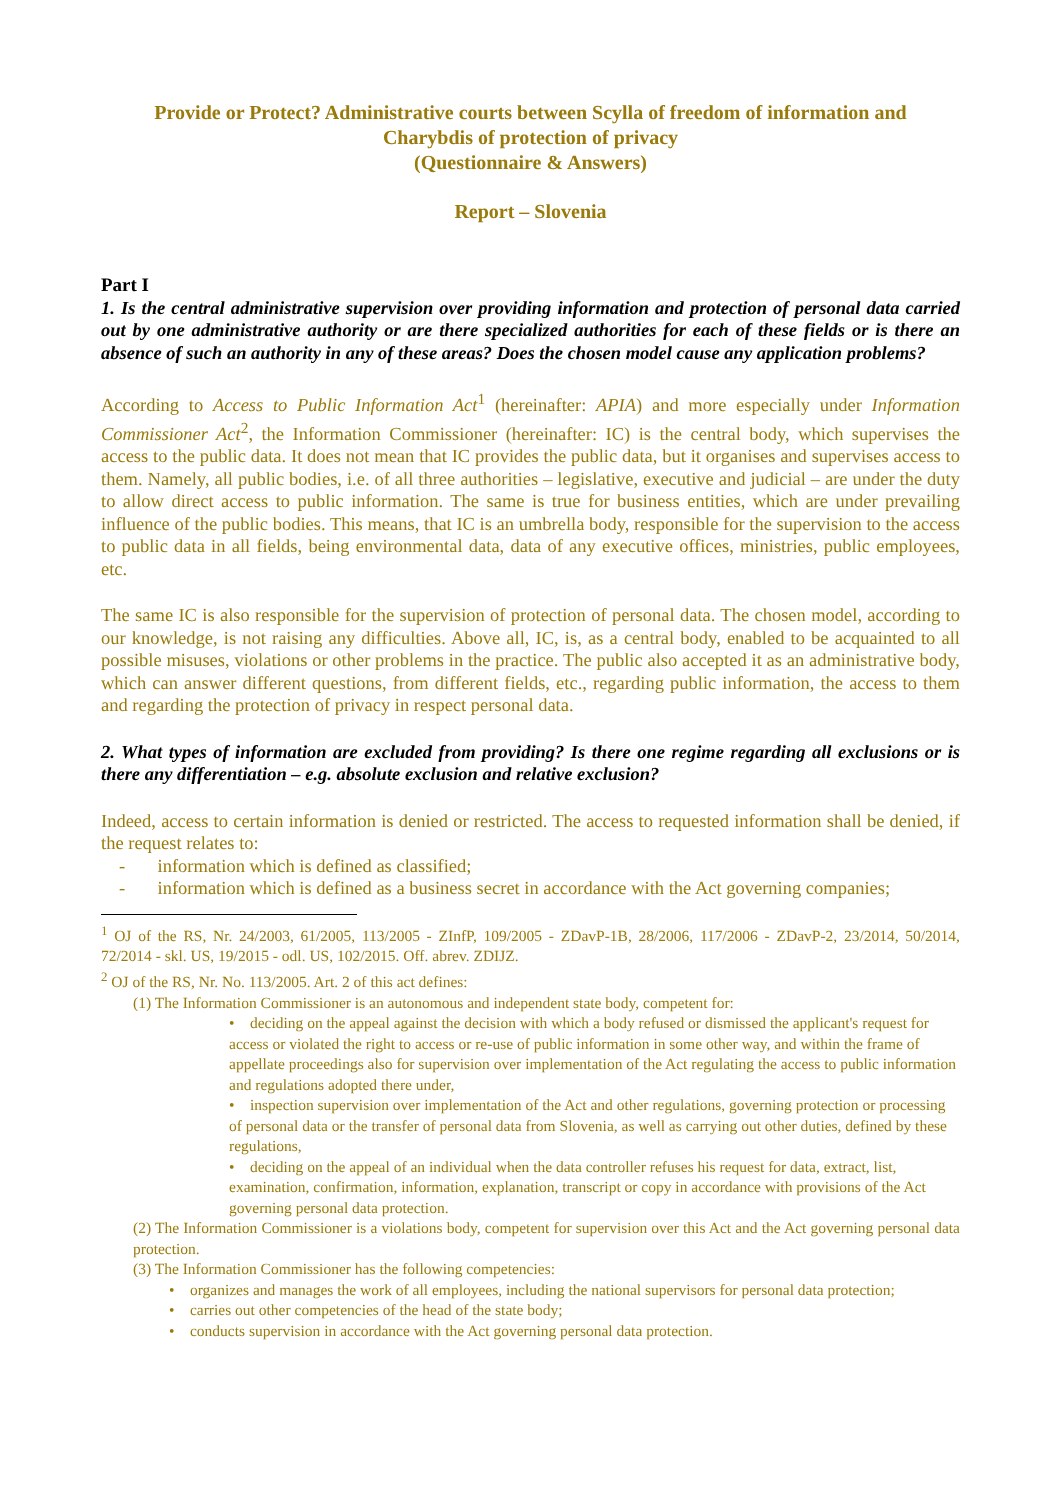Provide or Protect? Administrative courts between Scylla of freedom of information and
Charybdis of protection of privacy
(Questionnaire & Answers)
Report – Slovenia
Part I
1. Is the central administrative supervision over providing information and protection of personal data carried out by one administrative authority or are there specialized authorities for each of these fields or is there an absence of such an authority in any of these areas? Does the chosen model cause any application problems?
According to Access to Public Information Act<sup>1</sup> (hereinafter: APIA) and more especially under Information Commissioner Act<sup>2</sup>, the Information Commissioner (hereinafter: IC) is the central body, which supervises the access to the public data. It does not mean that IC provides the public data, but it organises and supervises access to them. Namely, all public bodies, i.e. of all three authorities – legislative, executive and judicial – are under the duty to allow direct access to public information. The same is true for business entities, which are under prevailing influence of the public bodies. This means, that IC is an umbrella body, responsible for the supervision to the access to public data in all fields, being environmental data, data of any executive offices, ministries, public employees, etc.
The same IC is also responsible for the supervision of protection of personal data. The chosen model, according to our knowledge, is not raising any difficulties. Above all, IC, is, as a central body, enabled to be acquainted to all possible misuses, violations or other problems in the practice. The public also accepted it as an administrative body, which can answer different questions, from different fields, etc., regarding public information, the access to them and regarding the protection of privacy in respect personal data.
2. What types of information are excluded from providing? Is there one regime regarding all exclusions or is there any differentiation – e.g. absolute exclusion and relative exclusion?
Indeed, access to certain information is denied or restricted. The access to requested information shall be denied, if the request relates to:
- information which is defined as classified;
- information which is defined as a business secret in accordance with the Act governing companies;
<sup>1</sup> OJ of the RS, Nr. 24/2003, 61/2005, 113/2005 - ZInfP, 109/2005 - ZDavP-1B, 28/2006, 117/2006 - ZDavP-2, 23/2014, 50/2014, 72/2014 - skl. US, 19/2015 - odl. US, 102/2015. Off. abrev. ZDIJZ.
<sup>2</sup> OJ of the RS, Nr. No. 113/2005. Art. 2 of this act defines:
(1) The Information Commissioner is an autonomous and independent state body, competent for:
• deciding on the appeal against the decision with which a body refused or dismissed the applicant's request for access or violated the right to access or re-use of public information in some other way, and within the frame of appellate proceedings also for supervision over implementation of the Act regulating the access to public information and regulations adopted there under,
• inspection supervision over implementation of the Act and other regulations, governing protection or processing of personal data or the transfer of personal data from Slovenia, as well as carrying out other duties, defined by these regulations,
• deciding on the appeal of an individual when the data controller refuses his request for data, extract, list, examination, confirmation, information, explanation, transcript or copy in accordance with provisions of the Act governing personal data protection.
(2) The Information Commissioner is a violations body, competent for supervision over this Act and the Act governing personal data protection.
(3) The Information Commissioner has the following competencies:
• organizes and manages the work of all employees, including the national supervisors for personal data protection;
• carries out other competencies of the head of the state body;
• conducts supervision in accordance with the Act governing personal data protection.